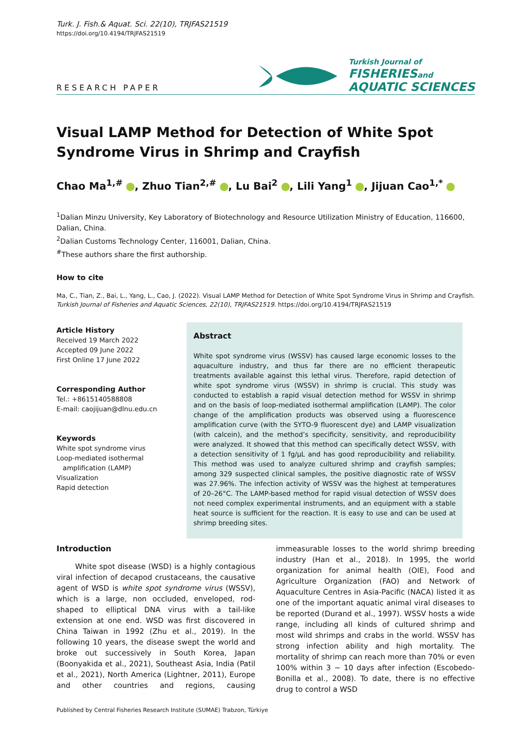Turk. J. Fish.& Aquat. Sci. 22(10), TRJFAS21519
https://doi.org/10.4194/TRJFAS21519
RESEARCH PAPER
Turkish Journal of
FISHERIES and
AQUATIC SCIENCES
Visual LAMP Method for Detection of White Spot Syndrome Virus in Shrimp and Crayfish
Chao Ma<sup>1,#</sup> , Zhuo Tian<sup>2,#</sup> , Lu Bai<sup>2</sup> , Lili Yang<sup>1</sup> , Jijuan Cao<sup>1,*</sup>
<sup>1</sup> Dalian Minzu University, Key Laboratory of Biotechnology and Resource Utilization Ministry of Education, 116600, Dalian, China.
<sup>2</sup> Dalian Customs Technology Center, 116001, Dalian, China.
<sup>#</sup> These authors share the first authorship.
How to cite
Ma, C., Tian, Z., Bai, L., Yang, L., Cao, J. (2022). Visual LAMP Method for Detection of White Spot Syndrome Virus in Shrimp and Crayfish. Turkish Journal of Fisheries and Aquatic Sciences, 22(10), TRJFAS21519. https://doi.org/10.4194/TRJFAS21519
Article History
Received 19 March 2022
Accepted 09 June 2022
First Online 17 June 2022
Corresponding Author
Tel.: +8615140588808
E-mail: caojijuan@dlnu.edu.cn
Keywords
White spot syndrome virus
Loop-mediated isothermal
amplification (LAMP)
Visualization
Rapid detection
Abstract
White spot syndrome virus (WSSV) has caused large economic losses to the aquaculture industry, and thus far there are no efficient therapeutic treatments available against this lethal virus. Therefore, rapid detection of white spot syndrome virus (WSSV) in shrimp is crucial. This study was conducted to establish a rapid visual detection method for WSSV in shrimp and on the basis of loop-mediated isothermal amplification (LAMP). The color change of the amplification products was observed using a fluorescence amplification curve (with the SYTO-9 fluorescent dye) and LAMP visualization (with calcein), and the method’s specificity, sensitivity, and reproducibility were analyzed. It showed that this method can specifically detect WSSV, with a detection sensitivity of 1 fg/μL and has good reproducibility and reliability. This method was used to analyze cultured shrimp and crayfish samples; among 329 suspected clinical samples, the positive diagnostic rate of WSSV was 27.96%. The infection activity of WSSV was the highest at temperatures of 20–26°C. The LAMP-based method for rapid visual detection of WSSV does not need complex experimental instruments, and an equipment with a stable heat source is sufficient for the reaction. It is easy to use and can be used at shrimp breeding sites.
Introduction
White spot disease (WSD) is a highly contagious viral infection of decapod crustaceans, the causative agent of WSD is white spot syndrome virus (WSSV), which is a large, non occluded, enveloped, rod-shaped to elliptical DNA virus with a tail-like extension at one end. WSD was first discovered in China Taiwan in 1992 (Zhu et al., 2019). In the following 10 years, the disease swept the world and broke out successively in South Korea, Japan (Boonyakida et al., 2021), Southeast Asia, India (Patil et al., 2021), North America (Lightner, 2011), Europe and other countries and regions, causing immeasurable losses to the world shrimp breeding industry (Han et al., 2018). In 1995, the world organization for animal health (OIE), Food and Agriculture Organization (FAO) and Network of Aquaculture Centres in Asia-Pacific (NACA) listed it as one of the important aquatic animal viral diseases to be reported (Durand et al., 1997). WSSV hosts a wide range, including all kinds of cultured shrimp and most wild shrimps and crabs in the world. WSSV has strong infection ability and high mortality. The mortality of shrimp can reach more than 70% or even 100% within 3 ~ 10 days after infection (Escobedo-Bonilla et al., 2008). To date, there is no effective drug to control a WSD
Published by Central Fisheries Research Institute (SUMAE) Trabzon, Türkiye